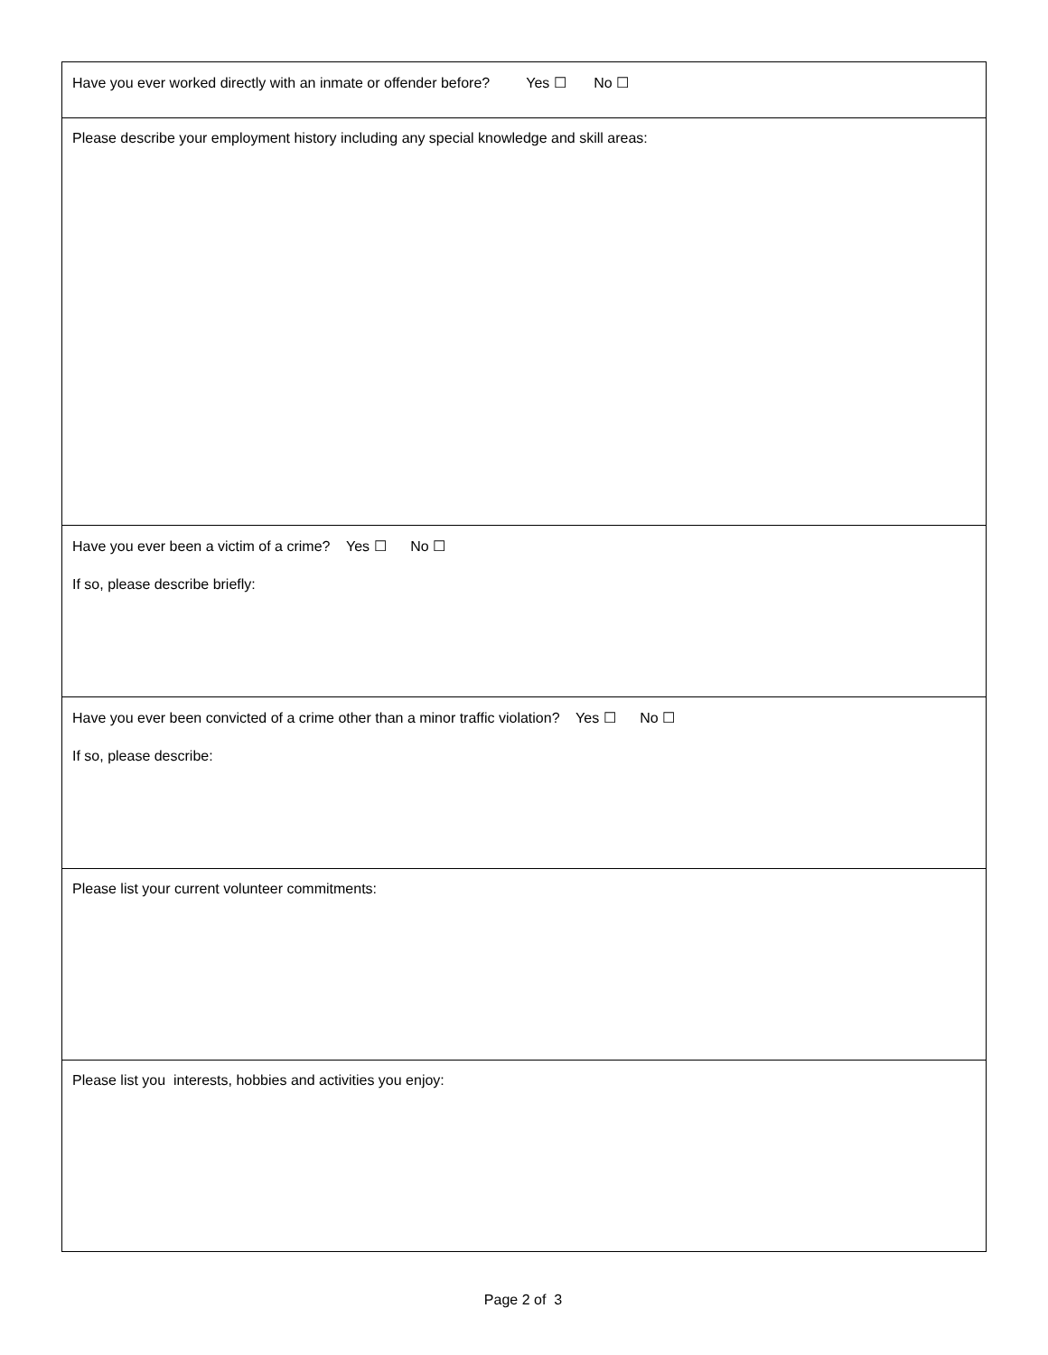Have you ever worked directly with an inmate or offender before? Yes ☐ No ☐
Please describe your employment history including any special knowledge and skill areas:
Have you ever been a victim of a crime? Yes ☐ No ☐
If so, please describe briefly:
Have you ever been convicted of a crime other than a minor traffic violation? Yes ☐ No ☐
If so, please describe:
Please list your current volunteer commitments:
Please list you interests, hobbies and activities you enjoy:
Page 2 of 3